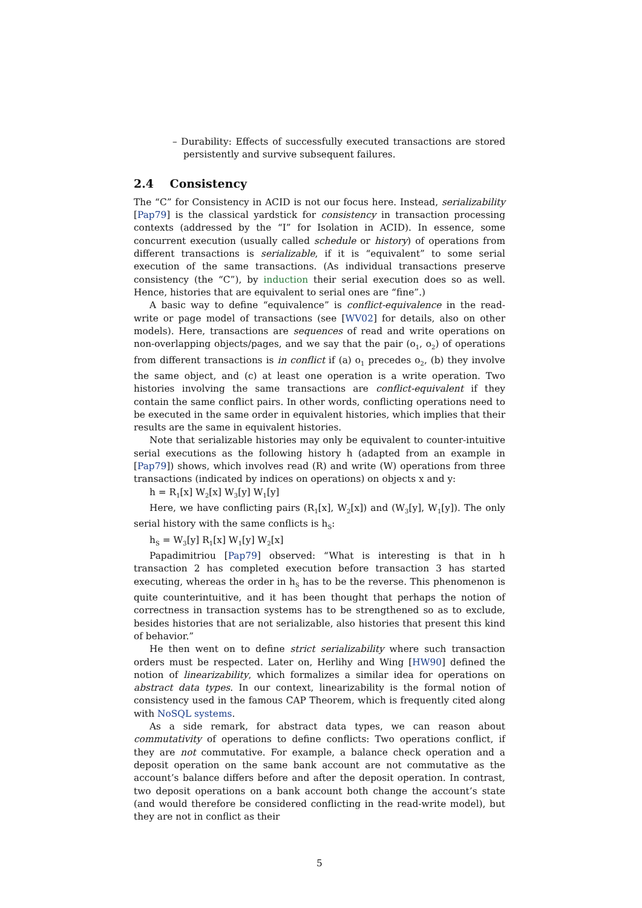– Durability: Effects of successfully executed transactions are stored persistently and survive subsequent failures.
2.4 Consistency
The “C” for Consistency in ACID is not our focus here. Instead, serializability [Pap79] is the classical yardstick for consistency in transaction processing contexts (addressed by the “I” for Isolation in ACID). In essence, some concurrent execution (usually called schedule or history) of operations from different transactions is serializable, if it is “equivalent” to some serial execution of the same transactions. (As individual transactions preserve consistency (the “C”), by induction their serial execution does so as well. Hence, histories that are equivalent to serial ones are “fine”.)
A basic way to define “equivalence” is conflict-equivalence in the read-write or page model of transactions (see [WV02] for details, also on other models). Here, transactions are sequences of read and write operations on non-overlapping objects/pages, and we say that the pair (o<sub>1</sub>, o<sub>2</sub>) of operations from different transactions is in conflict if (a) o<sub>1</sub> precedes o<sub>2</sub>, (b) they involve the same object, and (c) at least one operation is a write operation. Two histories involving the same transactions are conflict-equivalent if they contain the same conflict pairs. In other words, conflicting operations need to be executed in the same order in equivalent histories, which implies that their results are the same in equivalent histories.
Note that serializable histories may only be equivalent to counter-intuitive serial executions as the following history h (adapted from an example in [Pap79]) shows, which involves read (R) and write (W) operations from three transactions (indicated by indices on operations) on objects x and y:
h = R<sub>1</sub>[x] W<sub>2</sub>[x] W<sub>3</sub>[y] W<sub>1</sub>[y]
Here, we have conflicting pairs (R<sub>1</sub>[x], W<sub>2</sub>[x]) and (W<sub>3</sub>[y], W<sub>1</sub>[y]). The only serial history with the same conflicts is h<sub>S</sub>:
h<sub>S</sub> = W<sub>3</sub>[y] R<sub>1</sub>[x] W<sub>1</sub>[y] W<sub>2</sub>[x]
Papadimitriou [Pap79] observed: “What is interesting is that in h transaction 2 has completed execution before transaction 3 has started executing, whereas the order in h<sub>S</sub> has to be the reverse. This phenomenon is quite counterintuitive, and it has been thought that perhaps the notion of correctness in transaction systems has to be strengthened so as to exclude, besides histories that are not serializable, also histories that present this kind of behavior.”
He then went on to define strict serializability where such transaction orders must be respected. Later on, Herlihy and Wing [HW90] defined the notion of linearizability, which formalizes a similar idea for operations on abstract data types. In our context, linearizability is the formal notion of consistency used in the famous CAP Theorem, which is frequently cited along with NoSQL systems.
As a side remark, for abstract data types, we can reason about commutativity of operations to define conflicts: Two operations conflict, if they are not commutative. For example, a balance check operation and a deposit operation on the same bank account are not commutative as the account’s balance differs before and after the deposit operation. In contrast, two deposit operations on a bank account both change the account’s state (and would therefore be considered conflicting in the read-write model), but they are not in conflict as their
5